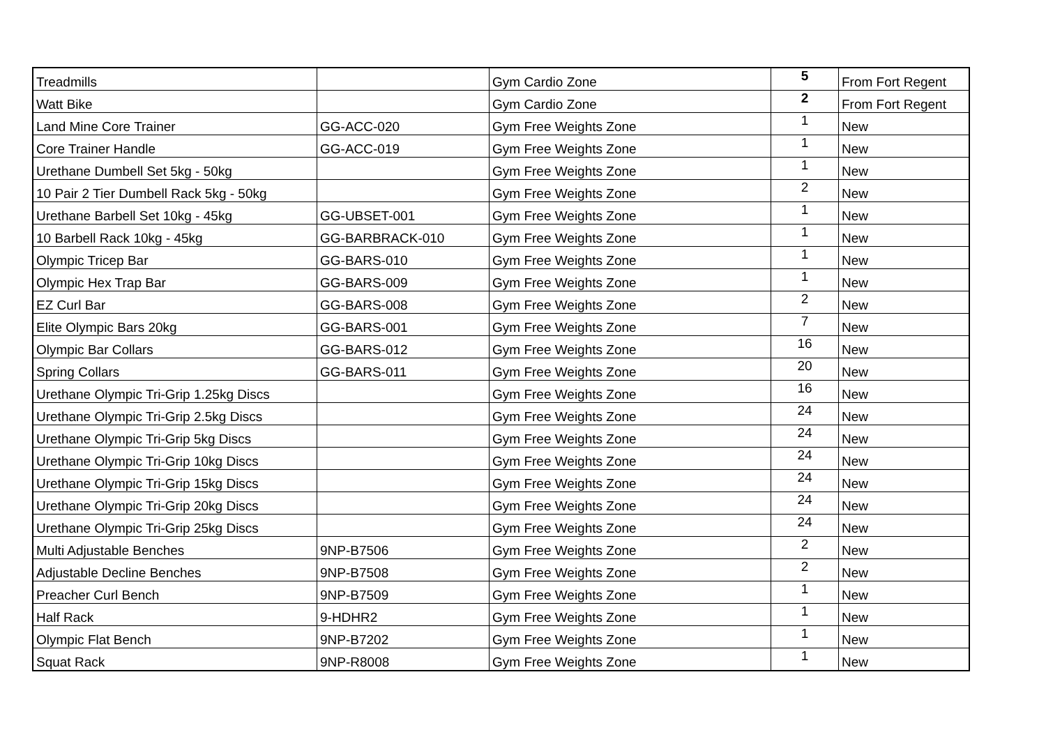| Treadmills | | Gym Cardio Zone | 5 | From Fort Regent |
| Watt Bike | | Gym Cardio Zone | 2 | From Fort Regent |
| Land Mine Core Trainer | GG-ACC-020 | Gym Free Weights Zone | 1 | New |
| Core Trainer Handle | GG-ACC-019 | Gym Free Weights Zone | 1 | New |
| Urethane Dumbell Set 5kg - 50kg | | Gym Free Weights Zone | 1 | New |
| 10 Pair 2 Tier Dumbell Rack 5kg - 50kg | | Gym Free Weights Zone | 2 | New |
| Urethane Barbell Set 10kg - 45kg | GG-UBSET-001 | Gym Free Weights Zone | 1 | New |
| 10 Barbell Rack 10kg - 45kg | GG-BARBRACK-010 | Gym Free Weights Zone | 1 | New |
| Olympic Tricep Bar | GG-BARS-010 | Gym Free Weights Zone | 1 | New |
| Olympic Hex Trap Bar | GG-BARS-009 | Gym Free Weights Zone | 1 | New |
| EZ Curl Bar | GG-BARS-008 | Gym Free Weights Zone | 2 | New |
| Elite Olympic Bars 20kg | GG-BARS-001 | Gym Free Weights Zone | 7 | New |
| Olympic Bar Collars | GG-BARS-012 | Gym Free Weights Zone | 16 | New |
| Spring Collars | GG-BARS-011 | Gym Free Weights Zone | 20 | New |
| Urethane Olympic Tri-Grip 1.25kg Discs | | Gym Free Weights Zone | 16 | New |
| Urethane Olympic Tri-Grip 2.5kg Discs | | Gym Free Weights Zone | 24 | New |
| Urethane Olympic Tri-Grip 5kg Discs | | Gym Free Weights Zone | 24 | New |
| Urethane Olympic Tri-Grip 10kg Discs | | Gym Free Weights Zone | 24 | New |
| Urethane Olympic Tri-Grip 15kg Discs | | Gym Free Weights Zone | 24 | New |
| Urethane Olympic Tri-Grip 20kg Discs | | Gym Free Weights Zone | 24 | New |
| Urethane Olympic Tri-Grip 25kg Discs | | Gym Free Weights Zone | 24 | New |
| Multi Adjustable Benches | 9NP-B7506 | Gym Free Weights Zone | 2 | New |
| Adjustable Decline Benches | 9NP-B7508 | Gym Free Weights Zone | 2 | New |
| Preacher Curl Bench | 9NP-B7509 | Gym Free Weights Zone | 1 | New |
| Half Rack | 9-HDHR2 | Gym Free Weights Zone | 1 | New |
| Olympic Flat Bench | 9NP-B7202 | Gym Free Weights Zone | 1 | New |
| Squat Rack | 9NP-R8008 | Gym Free Weights Zone | 1 | New |